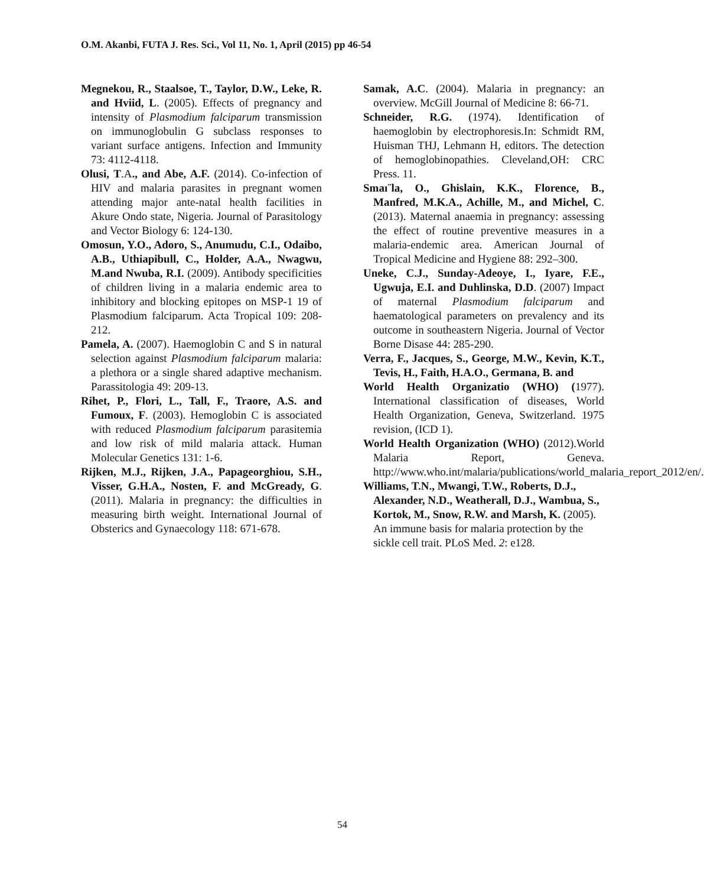O.M. Akanbi, FUTA J. Res. Sci., Vol 11, No. 1, April (2015) pp 46-54
Megnekou, R., Staalsoe, T., Taylor, D.W., Leke, R. and Hviid, L. (2005). Effects of pregnancy and intensity of Plasmodium falciparum transmission on immunoglobulin G subclass responses to variant surface antigens. Infection and Immunity 73: 4112-4118.
Olusi, T.A., and Abe, A.F. (2014). Co-infection of HIV and malaria parasites in pregnant women attending major ante-natal health facilities in Akure Ondo state, Nigeria. Journal of Parasitology and Vector Biology 6: 124-130.
Omosun, Y.O., Adoro, S., Anumudu, C.I., Odaibo, A.B., Uthiapibull, C., Holder, A.A., Nwagwu, M.and Nwuba, R.I. (2009). Antibody specificities of children living in a malaria endemic area to inhibitory and blocking epitopes on MSP-1 19 of Plasmodium falciparum. Acta Tropical 109: 208-212.
Pamela, A. (2007). Haemoglobin C and S in natural selection against Plasmodium falciparum malaria: a plethora or a single shared adaptive mechanism. Parassitologia 49: 209-13.
Rihet, P., Flori, L., Tall, F., Traore, A.S. and Fumoux, F. (2003). Hemoglobin C is associated with reduced Plasmodium falciparum parasitemia and low risk of mild malaria attack. Human Molecular Genetics 131: 1-6.
Rijken, M.J., Rijken, J.A., Papageorghiou, S.H., Visser, G.H.A., Nosten, F. and McGready, G. (2011). Malaria in pregnancy: the difficulties in measuring birth weight. International Journal of Obsterics and Gynaecology 118: 671-678.
Samak, A.C. (2004). Malaria in pregnancy: an overview. McGill Journal of Medicine 8: 66-71.
Schneider, R.G. (1974). Identification of haemoglobin by electrophoresis.In: Schmidt RM, Huisman THJ, Lehmann H, editors. The detection of hemoglobinopathies. Cleveland,OH: CRC Press. 11.
Smaı¨la, O., Ghislain, K.K., Florence, B., Manfred, M.K.A., Achille, M., and Michel, C. (2013). Maternal anaemia in pregnancy: assessing the effect of routine preventive measures in a malaria-endemic area. American Journal of Tropical Medicine and Hygiene 88: 292–300.
Uneke, C.J., Sunday-Adeoye, I., Iyare, F.E., Ugwuja, E.I. and Duhlinska, D.D. (2007) Impact of maternal Plasmodium falciparum and haematological parameters on prevalency and its outcome in southeastern Nigeria. Journal of Vector Borne Disase 44: 285-290.
Verra, F., Jacques, S., George, M.W., Kevin, K.T., Tevis, H., Faith, H.A.O., Germana, B. and
World Health Organizatio (WHO) (1977). International classification of diseases, World Health Organization, Geneva, Switzerland. 1975 revision, (ICD 1).
World Health Organization (WHO) (2012).World Malaria Report, Geneva. http://www.who.int/malaria/publications/world_malaria_report_2012/en/.
Williams, T.N., Mwangi, T.W., Roberts, D.J., Alexander, N.D., Weatherall, D.J., Wambua, S., Kortok, M., Snow, R.W. and Marsh, K. (2005). An immune basis for malaria protection by the sickle cell trait. PLoS Med. 2: e128.
54